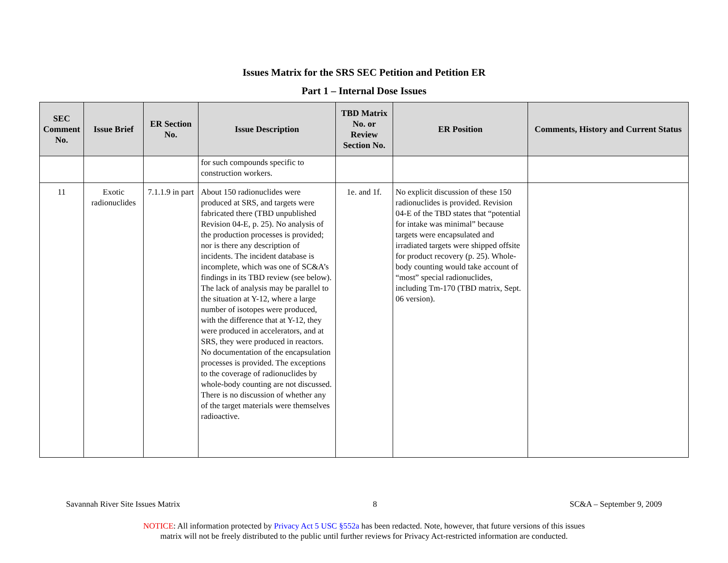Issues Matrix for the SRS SEC Petition and Petition ER
Part 1 – Internal Dose Issues
| SEC Comment No. | Issue Brief | ER Section No. | Issue Description | TBD Matrix No. or Review Section No. | ER Position | Comments, History and Current Status |
| --- | --- | --- | --- | --- | --- | --- |
| | | | for such compounds specific to construction workers. | | | |
| 11 | Exotic radionuclides | 7.1.1.9 in part | About 150 radionuclides were produced at SRS, and targets were fabricated there (TBD unpublished Revision 04-E, p. 25). No analysis of the production processes is provided; nor is there any description of incidents. The incident database is incomplete, which was one of SC&A’s findings in its TBD review (see below). The lack of analysis may be parallel to the situation at Y-12, where a large number of isotopes were produced, with the difference that at Y-12, they were produced in accelerators, and at SRS, they were produced in reactors. No documentation of the encapsulation processes is provided. The exceptions to the coverage of radionuclides by whole-body counting are not discussed. There is no discussion of whether any of the target materials were themselves radioactive. | 1e. and 1f. | No explicit discussion of these 150 radionuclides is provided. Revision 04-E of the TBD states that “potential for intake was minimal” because targets were encapsulated and irradiated targets were shipped offsite for product recovery (p. 25). Whole-body counting would take account of “most” special radionuclides, including Tm-170 (TBD matrix, Sept. 06 version). | |
Savannah River Site Issues Matrix 8 SC&A – September 9, 2009
NOTICE: All information protected by Privacy Act 5 USC §552a has been redacted. Note, however, that future versions of this issues
matrix will not be freely distributed to the public until further reviews for Privacy Act-restricted information are conducted.